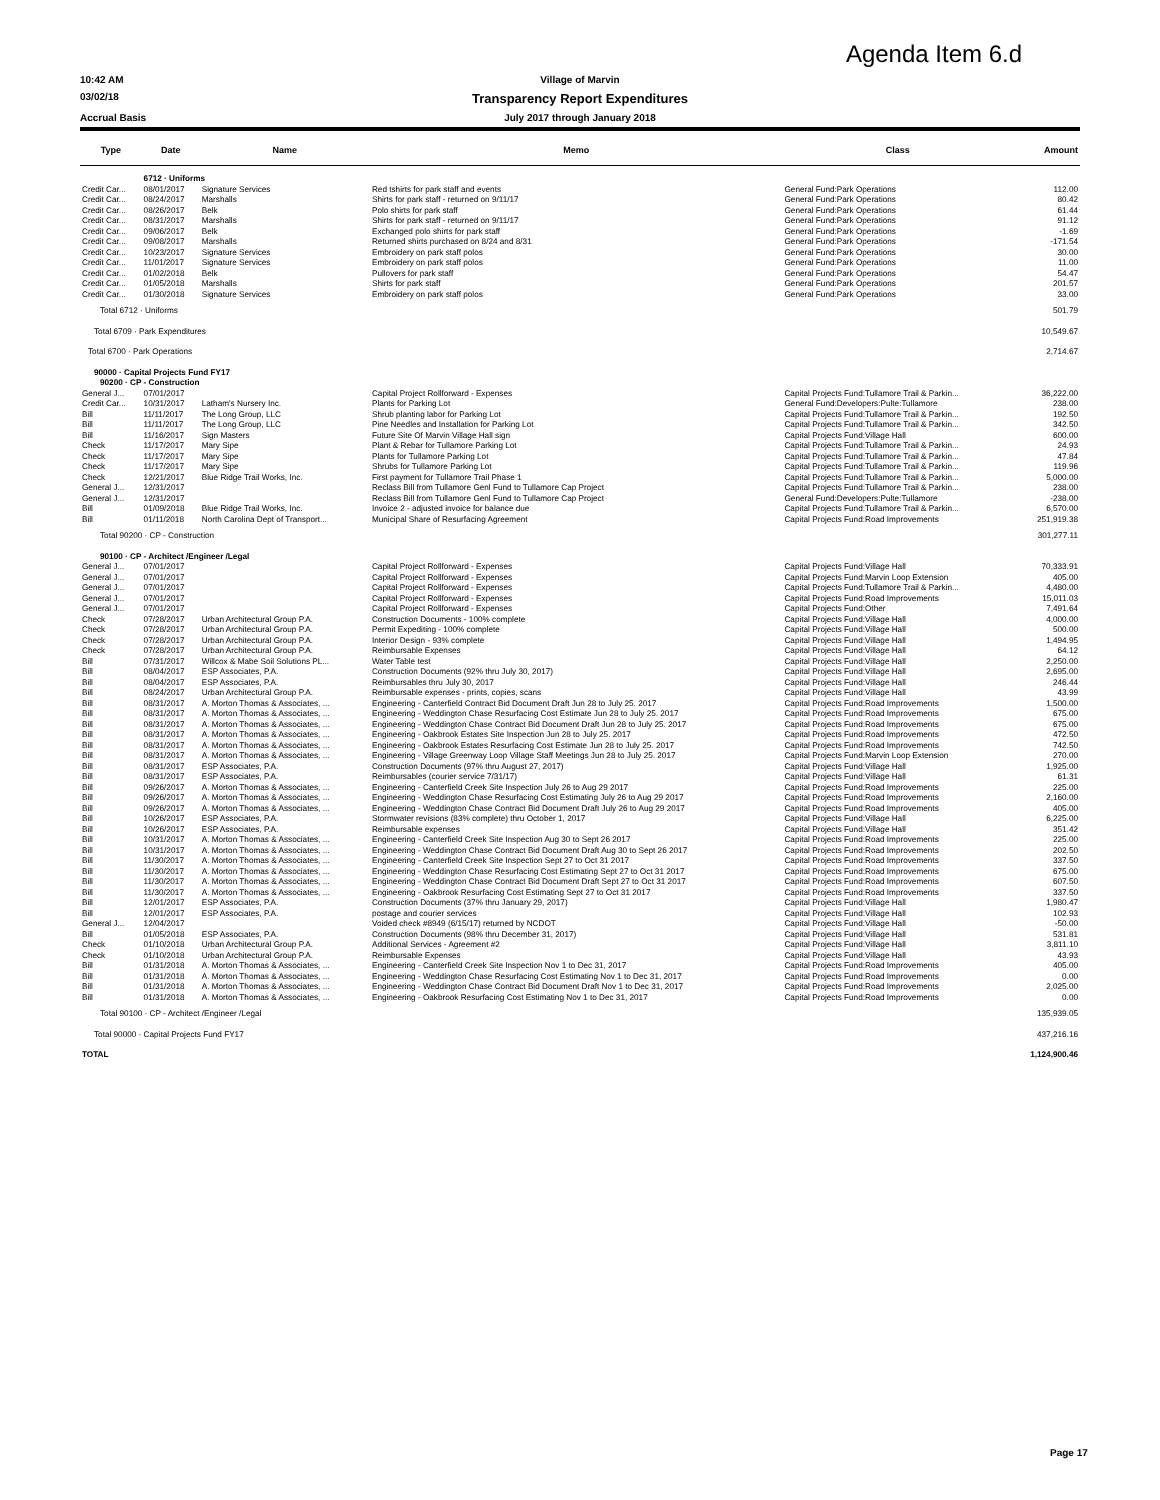Agenda Item 6.d
10:42 AM Village of Marvin
03/02/18
Transparency Report Expenditures
Accrual Basis July 2017 through January 2018
| Type | Date | Name | Memo | Class | Amount |
| --- | --- | --- | --- | --- | --- |
| | 6712 · Uniforms | | | | |
| Credit Car... | 08/01/2017 | Signature Services | Red tshirts for park staff and events | General Fund:Park Operations | 112.00 |
| Credit Car... | 08/24/2017 | Marshalls | Shirts for park staff - returned on 9/11/17 | General Fund:Park Operations | 80.42 |
| Credit Car... | 08/26/2017 | Belk | Polo shirts for park staff | General Fund:Park Operations | 61.44 |
| Credit Car... | 08/31/2017 | Marshalls | Shirts for park staff - returned on 9/11/17 | General Fund:Park Operations | 91.12 |
| Credit Car... | 09/06/2017 | Belk | Exchanged polo shirts for park staff | General Fund:Park Operations | -1.69 |
| Credit Car... | 09/08/2017 | Marshalls | Returned shirts purchased on 8/24 and 8/31 | General Fund:Park Operations | -171.54 |
| Credit Car... | 10/23/2017 | Signature Services | Embroidery on park staff polos | General Fund:Park Operations | 30.00 |
| Credit Car... | 11/01/2017 | Signature Services | Embroidery on park staff polos | General Fund:Park Operations | 11.00 |
| Credit Car... | 01/02/2018 | Belk | Pullovers for park staff | General Fund:Park Operations | 54.47 |
| Credit Car... | 01/05/2018 | Marshalls | Shirts for park staff | General Fund:Park Operations | 201.57 |
| Credit Car... | 01/30/2018 | Signature Services | Embroidery on park staff polos | General Fund:Park Operations | 33.00 |
| Total 6712 · Uniforms | | | | | 501.79 |
| Total 6709 · Park Expenditures | | | | | 10,549.67 |
| Total 6700 · Park Operations | | | | | 2,714.67 |
| 90000 · Capital Projects Fund FY17 | | | | | |
| 90200 · CP - Construction | | | | | |
| General J... | 07/01/2017 | | Capital Project Rollforward - Expenses | Capital Projects Fund:Tullamore Trail & Parkin... | 36,222.00 |
| Credit Car... | 10/31/2017 | Latham's Nursery Inc. | Plants for Parking Lot | General Fund:Developers:Pulte:Tullamore | 238.00 |
| Bill | 11/11/2017 | The Long Group, LLC | Shrub planting labor for Parking Lot | Capital Projects Fund:Tullamore Trail & Parkin... | 192.50 |
| Bill | 11/11/2017 | The Long Group, LLC | Pine Needles and Installation for Parking Lot | Capital Projects Fund:Tullamore Trail & Parkin... | 342.50 |
| Bill | 11/16/2017 | Sign Masters | Future Site Of Marvin Village Hall sign | Capital Projects Fund:Village Hall | 600.00 |
| Check | 11/17/2017 | Mary Sipe | Plant & Rebar for Tullamore Parking Lot | Capital Projects Fund:Tullamore Trail & Parkin... | 24.93 |
| Check | 11/17/2017 | Mary Sipe | Plants for Tullamore Parking Lot | Capital Projects Fund:Tullamore Trail & Parkin... | 47.84 |
| Check | 11/17/2017 | Mary Sipe | Shrubs for Tullamore Parking Lot | Capital Projects Fund:Tullamore Trail & Parkin... | 119.96 |
| Check | 12/21/2017 | Blue Ridge Trail Works, Inc. | First payment for Tullamore Trail Phase 1 | Capital Projects Fund:Tullamore Trail & Parkin... | 5,000.00 |
| General J... | 12/31/2017 | | Reclass Bill from Tullamore Genl Fund to Tullamore Cap Project | Capital Projects Fund:Tullamore Trail & Parkin... | 238.00 |
| General J... | 12/31/2017 | | Reclass Bill from Tullamore Genl Fund to Tullamore Cap Project | General Fund:Developers:Pulte:Tullamore | -238.00 |
| Bill | 01/09/2018 | Blue Ridge Trail Works, Inc. | Invoice 2 - adjusted invoice for balance due | Capital Projects Fund:Tullamore Trail & Parkin... | 6,570.00 |
| Bill | 01/11/2018 | North Carolina Dept of Transport... | Municipal Share of Resurfacing Agreement | Capital Projects Fund:Road Improvements | 251,919.38 |
| Total 90200 · CP - Construction | | | | | 301,277.11 |
| 90100 · CP - Architect /Engineer /Legal | | | | | |
| General J... | 07/01/2017 | | Capital Project Rollforward - Expenses | Capital Projects Fund:Village Hall | 70,333.91 |
| General J... | 07/01/2017 | | Capital Project Rollforward - Expenses | Capital Projects Fund:Marvin Loop Extension | 405.00 |
| General J... | 07/01/2017 | | Capital Project Rollforward - Expenses | Capital Projects Fund:Tullamore Trail & Parkin... | 4,480.00 |
| General J... | 07/01/2017 | | Capital Project Rollforward - Expenses | Capital Projects Fund:Road Improvements | 15,011.03 |
| General J... | 07/01/2017 | | Capital Project Rollforward - Expenses | Capital Projects Fund:Other | 7,491.64 |
| Check | 07/28/2017 | Urban Architectural Group P.A. | Construction Documents - 100% complete | Capital Projects Fund:Village Hall | 4,000.00 |
| Check | 07/28/2017 | Urban Architectural Group P.A. | Permit Expediting - 100% complete | Capital Projects Fund:Village Hall | 500.00 |
| Check | 07/28/2017 | Urban Architectural Group P.A. | Interior Design - 93% complete | Capital Projects Fund:Village Hall | 1,494.95 |
| Check | 07/28/2017 | Urban Architectural Group P.A. | Reimbursable Expenses | Capital Projects Fund:Village Hall | 64.12 |
| Bill | 07/31/2017 | Willcox & Mabe Soil Solutions PL... | Water Table test | Capital Projects Fund:Village Hall | 2,250.00 |
| Bill | 08/04/2017 | ESP Associates, P.A. | Construction Documents (92% thru July 30, 2017) | Capital Projects Fund:Village Hall | 2,695.00 |
| Bill | 08/04/2017 | ESP Associates, P.A. | Reimbursables thru July 30, 2017 | Capital Projects Fund:Village Hall | 246.44 |
| Bill | 08/24/2017 | Urban Architectural Group P.A. | Reimbursable expenses - prints, copies, scans | Capital Projects Fund:Village Hall | 43.99 |
| Bill | 08/31/2017 | A. Morton Thomas & Associates, ... | Engineering - Canterfield Contract Bid Document Draft Jun 28 to July 25. 2017 | Capital Projects Fund:Road Improvements | 1,500.00 |
| Bill | 08/31/2017 | A. Morton Thomas & Associates, ... | Engineering - Weddington Chase Resurfacing Cost Estimate Jun 28 to July 25. 2017 | Capital Projects Fund:Road Improvements | 675.00 |
| Bill | 08/31/2017 | A. Morton Thomas & Associates, ... | Engineering - Weddington Chase Contract Bid Document Draft Jun 28 to July 25. 2017 | Capital Projects Fund:Road Improvements | 675.00 |
| Bill | 08/31/2017 | A. Morton Thomas & Associates, ... | Engineering - Oakbrook Estates Site Inspection Jun 28 to July 25. 2017 | Capital Projects Fund:Road Improvements | 472.50 |
| Bill | 08/31/2017 | A. Morton Thomas & Associates, ... | Engineering - Oakbrook Estates Resurfacing Cost Estimate Jun 28 to July 25. 2017 | Capital Projects Fund:Road Improvements | 742.50 |
| Bill | 08/31/2017 | A. Morton Thomas & Associates, ... | Engineering - Village Greenway Loop Village Staff Meetings Jun 28 to July 25. 2017 | Capital Projects Fund:Marvin Loop Extension | 270.00 |
| Bill | 08/31/2017 | ESP Associates, P.A. | Construction Documents (97% thru August 27, 2017) | Capital Projects Fund:Village Hall | 1,925.00 |
| Bill | 08/31/2017 | ESP Associates, P.A. | Reimbursables (courier service 7/31/17) | Capital Projects Fund:Village Hall | 61.31 |
| Bill | 09/26/2017 | A. Morton Thomas & Associates, ... | Engineering - Canterfield Creek Site Inspection July 26 to Aug 29 2017 | Capital Projects Fund:Road Improvements | 225.00 |
| Bill | 09/26/2017 | A. Morton Thomas & Associates, ... | Engineering - Weddington Chase Resurfacing Cost Estimating July 26 to Aug 29 2017 | Capital Projects Fund:Road Improvements | 2,160.00 |
| Bill | 09/26/2017 | A. Morton Thomas & Associates, ... | Engineering - Weddington Chase Contract Bid Document Draft July 26 to Aug 29 2017 | Capital Projects Fund:Road Improvements | 405.00 |
| Bill | 10/26/2017 | ESP Associates, P.A. | Stormwater revisions (83% complete) thru October 1, 2017 | Capital Projects Fund:Village Hall | 6,225.00 |
| Bill | 10/26/2017 | ESP Associates, P.A. | Reimbursable expenses | Capital Projects Fund:Village Hall | 351.42 |
| Bill | 10/31/2017 | A. Morton Thomas & Associates, ... | Engineering - Canterfield Creek Site Inspection Aug 30 to Sept 26 2017 | Capital Projects Fund:Road Improvements | 225.00 |
| Bill | 10/31/2017 | A. Morton Thomas & Associates, ... | Engineering - Weddington Chase Contract Bid Document Draft Aug 30 to Sept 26 2017 | Capital Projects Fund:Road Improvements | 202.50 |
| Bill | 11/30/2017 | A. Morton Thomas & Associates, ... | Engineering - Canterfield Creek Site Inspection Sept 27 to Oct 31 2017 | Capital Projects Fund:Road Improvements | 337.50 |
| Bill | 11/30/2017 | A. Morton Thomas & Associates, ... | Engineering - Weddington Chase Resurfacing Cost Estimating Sept 27 to Oct 31 2017 | Capital Projects Fund:Road Improvements | 675.00 |
| Bill | 11/30/2017 | A. Morton Thomas & Associates, ... | Engineering - Weddington Chase Contract Bid Document Draft Sept 27 to Oct 31 2017 | Capital Projects Fund:Road Improvements | 607.50 |
| Bill | 11/30/2017 | A. Morton Thomas & Associates, ... | Engineering - Oakbrook Resurfacing Cost Estimating Sept 27 to Oct 31 2017 | Capital Projects Fund:Road Improvements | 337.50 |
| Bill | 12/01/2017 | ESP Associates, P.A. | Construction Documents (37% thru January 29, 2017) | Capital Projects Fund:Village Hall | 1,980.47 |
| Bill | 12/01/2017 | ESP Associates, P.A. | postage and courier services | Capital Projects Fund:Village Hall | 102.93 |
| General J... | 12/04/2017 | | Voided check #8949 (6/15/17) returned by NCDOT | Capital Projects Fund:Village Hall | -50.00 |
| Bill | 01/05/2018 | ESP Associates, P.A. | Construction Documents (98% thru December 31, 2017) | Capital Projects Fund:Village Hall | 531.81 |
| Check | 01/10/2018 | Urban Architectural Group P.A. | Additional Services - Agreement #2 | Capital Projects Fund:Village Hall | 3,811.10 |
| Check | 01/10/2018 | Urban Architectural Group P.A. | Reimbursable Expenses | Capital Projects Fund:Village Hall | 43.93 |
| Bill | 01/31/2018 | A. Morton Thomas & Associates, ... | Engineering - Canterfield Creek Site Inspection Nov 1 to Dec 31, 2017 | Capital Projects Fund:Road Improvements | 405.00 |
| Bill | 01/31/2018 | A. Morton Thomas & Associates, ... | Engineering - Weddington Chase Resurfacing Cost Estimating Nov 1 to Dec 31, 2017 | Capital Projects Fund:Road Improvements | 0.00 |
| Bill | 01/31/2018 | A. Morton Thomas & Associates, ... | Engineering - Weddington Chase Contract Bid Document Draft Nov 1 to Dec 31, 2017 | Capital Projects Fund:Road Improvements | 2,025.00 |
| Bill | 01/31/2018 | A. Morton Thomas & Associates, ... | Engineering - Oakbrook Resurfacing Cost Estimating Nov 1 to Dec 31, 2017 | Capital Projects Fund:Road Improvements | 0.00 |
| Total 90100 · CP - Architect /Engineer /Legal | | | | | 135,939.05 |
| Total 90000 · Capital Projects Fund FY17 | | | | | 437,216.16 |
| TOTAL | | | | | 1,124,900.46 |
Page 17